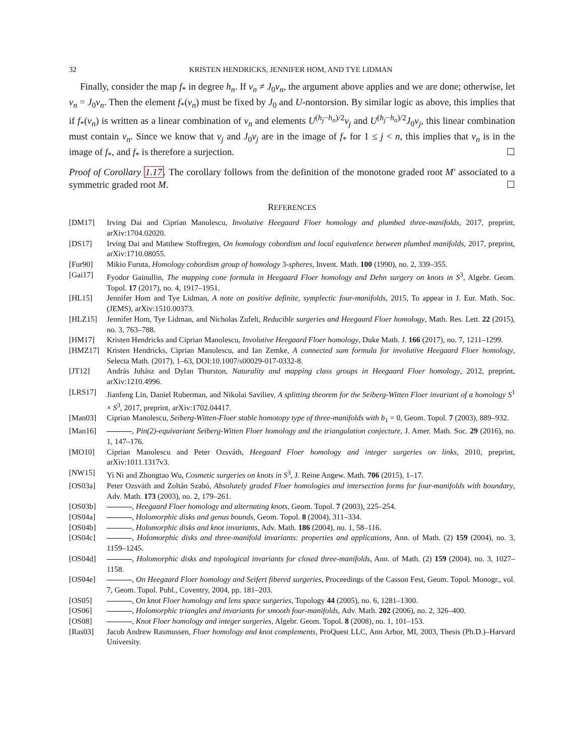32 KRISTEN HENDRICKS, JENNIFER HOM, AND TYE LIDMAN
Finally, consider the map f<sub>*</sub> in degree h<sub>n</sub>. If v<sub>n</sub> ≠ J<sub>0</sub>v<sub>n</sub>, the argument above applies and we are done; otherwise, let v<sub>n</sub> = J<sub>0</sub>v<sub>n</sub>. Then the element f<sub>*</sub>(v<sub>n</sub>) must be fixed by J<sub>0</sub> and U-nontorsion. By similar logic as above, this implies that if f<sub>*</sub>(v<sub>n</sub>) is written as a linear combination of v<sub>n</sub> and elements U<sup>(h<sub>j</sub>−h<sub>n</sub>)/2</sup>v<sub>j</sub> and U<sup>(h<sub>j</sub>−h<sub>n</sub>)/2</sup>J<sub>0</sub>v<sub>j</sub>, this linear combination must contain v<sub>n</sub>. Since we know that v<sub>j</sub> and J<sub>0</sub>v<sub>j</sub> are in the image of f<sub>*</sub> for 1 ≤ j < n, this implies that v<sub>n</sub> is in the image of f<sub>*</sub>, and f<sub>*</sub> is therefore a surjection. ☐
Proof of Corollary 1.17. The corollary follows from the definition of the monotone graded root M′ associated to a symmetric graded root M. ☐
REFERENCES
[DM17] Irving Dai and Ciprian Manolescu, Involutive Heegaard Floer homology and plumbed three-manifolds, 2017, preprint, arXiv:1704.02020.
[DS17] Irving Dai and Matthew Stoffregen, On homology cobordism and local equivalence between plumbed manifolds, 2017, preprint, arXiv:1710.08055.
[Fur90] Mikio Furuta, Homology cobordism group of homology 3-spheres, Invent. Math. 100 (1990), no. 2, 339–355.
[Gai17] Fyodor Gainullin, The mapping cone formula in Heegaard Floer homology and Dehn surgery on knots in S<sup>3</sup>, Algebr. Geom. Topol. 17 (2017), no. 4, 1917–1951.
[HL15] Jennifer Hom and Tye Lidman, A note on positive definite, symplectic four-manifolds, 2015, To appear in J. Eur. Math. Soc. (JEMS), arXiv:1510.00373.
[HLZ15] Jennifer Hom, Tye Lidman, and Nicholas Zufelt, Reducible surgeries and Heegaard Floer homology, Math. Res. Lett. 22 (2015), no. 3, 763–788.
[HM17] Kristen Hendricks and Ciprian Manolescu, Involutive Heegaard Floer homology, Duke Math. J. 166 (2017), no. 7, 1211–1299.
[HMZ17] Kristen Hendricks, Ciprian Manolescu, and Ian Zemke, A connected sum formula for involutive Heegaard Floer homology, Selecta Math. (2017), 1–63, DOI:10.1007/s00029-017-0332-8.
[JT12] András Juhász and Dylan Thurston, Naturality and mapping class groups in Heegaard Floer homology, 2012, preprint, arXiv:1210.4996.
[LRS17] Jianfeng Lin, Daniel Ruberman, and Nikolai Saviliev, A splitting theorem for the Seiberg-Witten Floer invariant of a homology S<sup>1</sup> × S<sup>3</sup>, 2017, preprint, arXiv:1702.04417.
[Man03] Ciprian Manolescu, Seiberg-Witten-Floer stable homotopy type of three-manifolds with b<sub>1</sub> = 0, Geom. Topol. 7 (2003), 889–932.
[Man16] , Pin(2)-equivariant Seiberg-Witten Floer homology and the triangulation conjecture, J. Amer. Math. Soc. 29 (2016), no. 1, 147–176.
[MO10] Ciprian Manolescu and Peter Ozsváth, Heegaard Floer homology and integer surgeries on links, 2010, preprint, arXiv:1011.1317v3.
[NW15] Yi Ni and Zhongtao Wu, Cosmetic surgeries on knots in S<sup>3</sup>, J. Reine Angew. Math. 706 (2015), 1–17.
[OS03a] Peter Ozsváth and Zoltán Szabó, Absolutely graded Floer homologies and intersection forms for four-manifolds with boundary, Adv. Math. 173 (2003), no. 2, 179–261.
[OS03b] , Heegaard Floer homology and alternating knots, Geom. Topol. 7 (2003), 225–254.
[OS04a] , Holomorphic disks and genus bounds, Geom. Topol. 8 (2004), 311–334.
[OS04b] , Holomorphic disks and knot invariants, Adv. Math. 186 (2004), no. 1, 58–116.
[OS04c] , Holomorphic disks and three-manifold invariants: properties and applications, Ann. of Math. (2) 159 (2004), no. 3, 1159–1245.
[OS04d] , Holomorphic disks and topological invariants for closed three-manifolds, Ann. of Math. (2) 159 (2004), no. 3, 1027–1158.
[OS04e] , On Heegaard Floer homology and Seifert fibered surgeries, Proceedings of the Casson Fest, Geom. Topol. Monogr., vol. 7, Geom. Topol. Publ., Coventry, 2004, pp. 181–203.
[OS05] , On knot Floer homology and lens space surgeries, Topology 44 (2005), no. 6, 1281–1300.
[OS06] , Holomorphic triangles and invariants for smooth four-manifolds, Adv. Math. 202 (2006), no. 2, 326–400.
[OS08] , Knot Floer homology and integer surgeries, Algebr. Geom. Topol. 8 (2008), no. 1, 101–153.
[Ras03] Jacob Andrew Rasmussen, Floer homology and knot complements, ProQuest LLC, Ann Arbor, MI, 2003, Thesis (Ph.D.)–Harvard University.